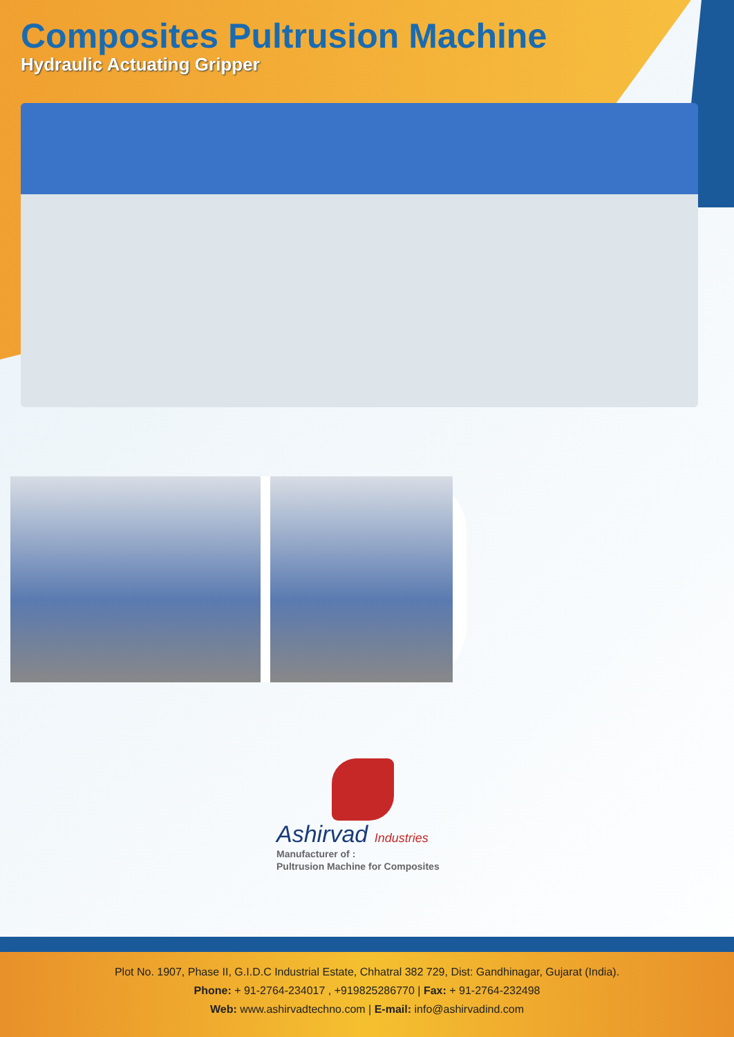Composites Pultrusion Machine
Hydraulic Actuating Gripper
Ashirvad Industries
Manufacturer of :
Pultrusion Machine for Composites
Plot No. 1907, Phase II, G.I.D.C Industrial Estate, Chhatral 382 729, Dist: Gandhinagar, Gujarat (India).
Phone: + 91-2764-234017 , +919825286770 | Fax: + 91-2764-232498
Web: www.ashirvadtechno.com | E-mail: info@ashirvadind.com